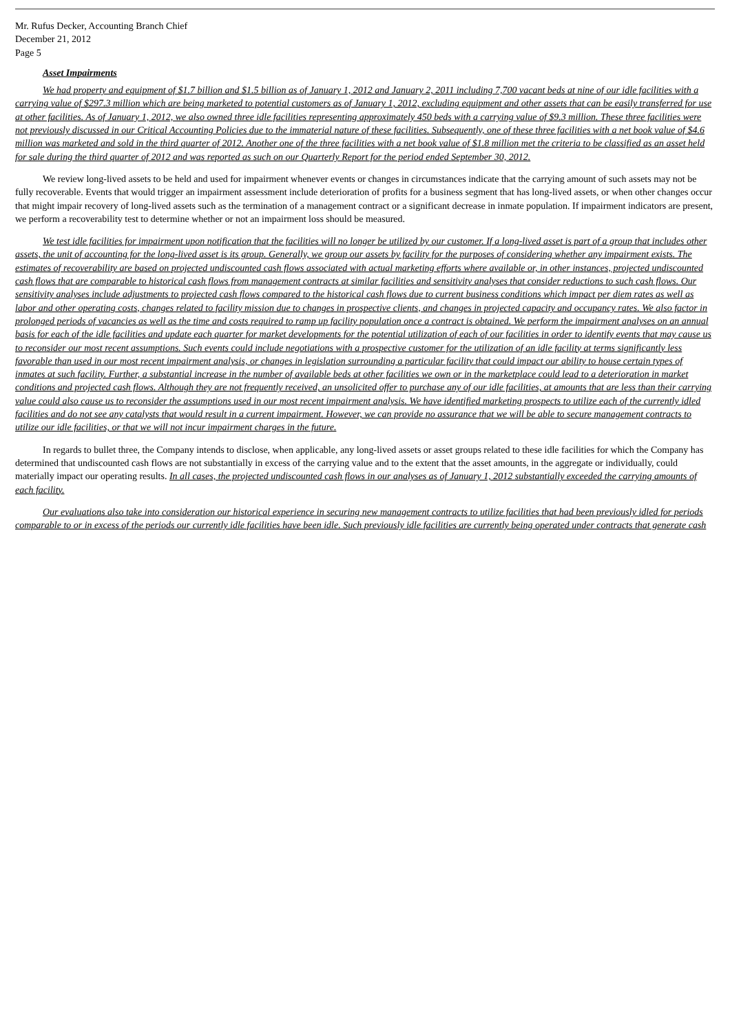Mr. Rufus Decker, Accounting Branch Chief
December 21, 2012
Page 5
Asset Impairments
We had property and equipment of $1.7 billion and $1.5 billion as of January 1, 2012 and January 2, 2011 including 7,700 vacant beds at nine of our idle facilities with a carrying value of $297.3 million which are being marketed to potential customers as of January 1, 2012, excluding equipment and other assets that can be easily transferred for use at other facilities. As of January 1, 2012, we also owned three idle facilities representing approximately 450 beds with a carrying value of $9.3 million. These three facilities were not previously discussed in our Critical Accounting Policies due to the immaterial nature of these facilities. Subsequently, one of these three facilities with a net book value of $4.6 million was marketed and sold in the third quarter of 2012. Another one of the three facilities with a net book value of $1.8 million met the criteria to be classified as an asset held for sale during the third quarter of 2012 and was reported as such on our Quarterly Report for the period ended September 30, 2012.
We review long-lived assets to be held and used for impairment whenever events or changes in circumstances indicate that the carrying amount of such assets may not be fully recoverable. Events that would trigger an impairment assessment include deterioration of profits for a business segment that has long-lived assets, or when other changes occur that might impair recovery of long-lived assets such as the termination of a management contract or a significant decrease in inmate population. If impairment indicators are present, we perform a recoverability test to determine whether or not an impairment loss should be measured.
We test idle facilities for impairment upon notification that the facilities will no longer be utilized by our customer. If a long-lived asset is part of a group that includes other assets, the unit of accounting for the long-lived asset is its group. Generally, we group our assets by facility for the purposes of considering whether any impairment exists. The estimates of recoverability are based on projected undiscounted cash flows associated with actual marketing efforts where available or, in other instances, projected undiscounted cash flows that are comparable to historical cash flows from management contracts at similar facilities and sensitivity analyses that consider reductions to such cash flows. Our sensitivity analyses include adjustments to projected cash flows compared to the historical cash flows due to current business conditions which impact per diem rates as well as labor and other operating costs, changes related to facility mission due to changes in prospective clients, and changes in projected capacity and occupancy rates. We also factor in prolonged periods of vacancies as well as the time and costs required to ramp up facility population once a contract is obtained. We perform the impairment analyses on an annual basis for each of the idle facilities and update each quarter for market developments for the potential utilization of each of our facilities in order to identify events that may cause us to reconsider our most recent assumptions. Such events could include negotiations with a prospective customer for the utilization of an idle facility at terms significantly less favorable than used in our most recent impairment analysis, or changes in legislation surrounding a particular facility that could impact our ability to house certain types of inmates at such facility. Further, a substantial increase in the number of available beds at other facilities we own or in the marketplace could lead to a deterioration in market conditions and projected cash flows. Although they are not frequently received, an unsolicited offer to purchase any of our idle facilities, at amounts that are less than their carrying value could also cause us to reconsider the assumptions used in our most recent impairment analysis. We have identified marketing prospects to utilize each of the currently idled facilities and do not see any catalysts that would result in a current impairment. However, we can provide no assurance that we will be able to secure management contracts to utilize our idle facilities, or that we will not incur impairment charges in the future.
In regards to bullet three, the Company intends to disclose, when applicable, any long-lived assets or asset groups related to these idle facilities for which the Company has determined that undiscounted cash flows are not substantially in excess of the carrying value and to the extent that the asset amounts, in the aggregate or individually, could materially impact our operating results. In all cases, the projected undiscounted cash flows in our analyses as of January 1, 2012 substantially exceeded the carrying amounts of each facility.
Our evaluations also take into consideration our historical experience in securing new management contracts to utilize facilities that had been previously idled for periods comparable to or in excess of the periods our currently idle facilities have been idle. Such previously idle facilities are currently being operated under contracts that generate cash